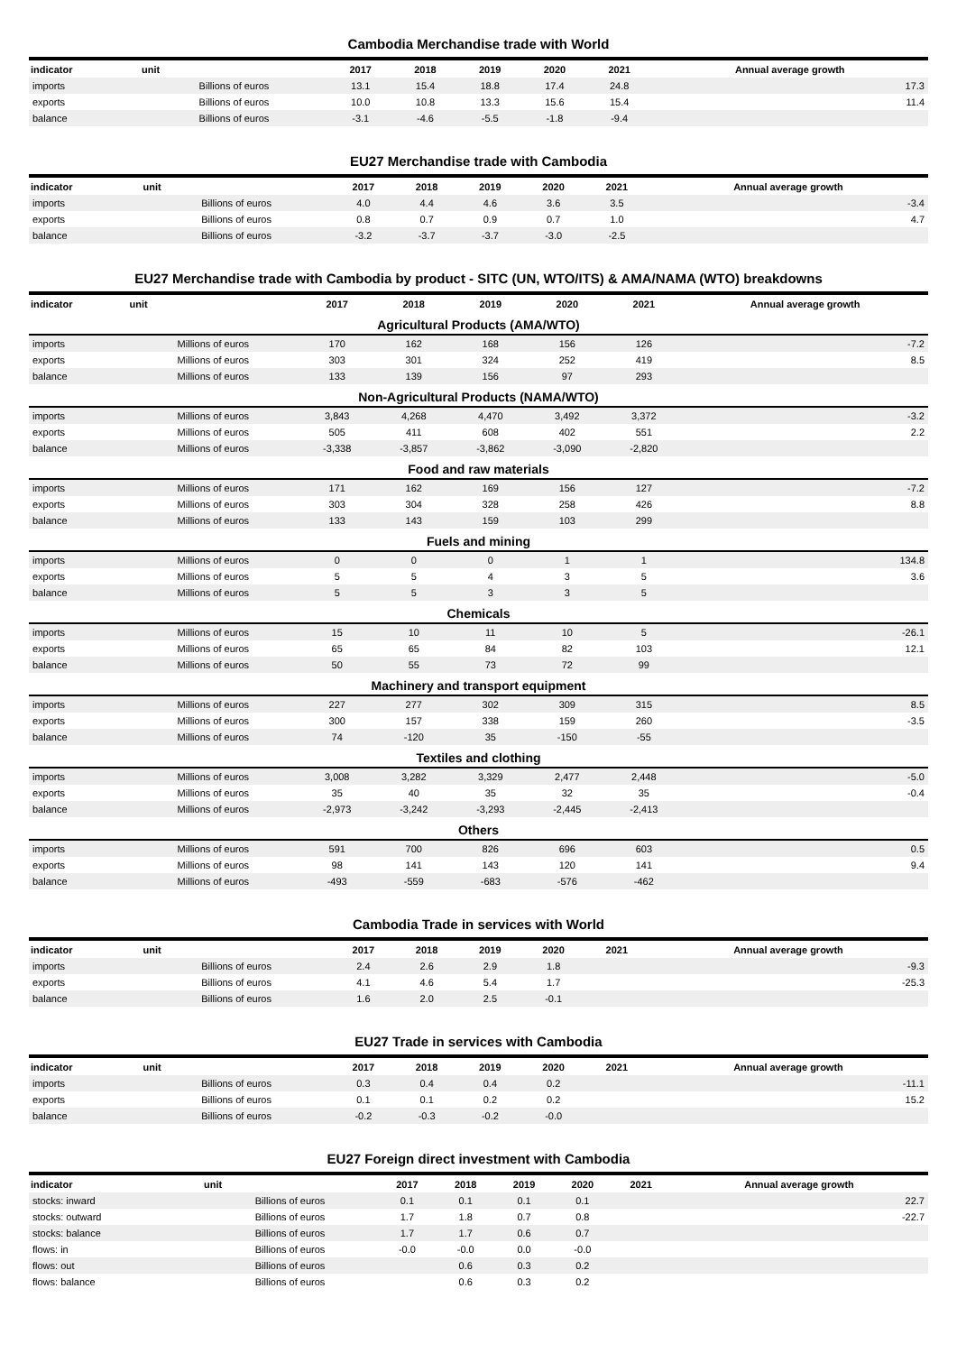Cambodia Merchandise trade with World
| indicator | unit | 2017 | 2018 | 2019 | 2020 | 2021 | Annual average growth |
| --- | --- | --- | --- | --- | --- | --- | --- |
| imports | Billions of euros | 13.1 | 15.4 | 18.8 | 17.4 | 24.8 | 17.3 |
| exports | Billions of euros | 10.0 | 10.8 | 13.3 | 15.6 | 15.4 | 11.4 |
| balance | Billions of euros | -3.1 | -4.6 | -5.5 | -1.8 | -9.4 | |
EU27 Merchandise trade with Cambodia
| indicator | unit | 2017 | 2018 | 2019 | 2020 | 2021 | Annual average growth |
| --- | --- | --- | --- | --- | --- | --- | --- |
| imports | Billions of euros | 4.0 | 4.4 | 4.6 | 3.6 | 3.5 | -3.4 |
| exports | Billions of euros | 0.8 | 0.7 | 0.9 | 0.7 | 1.0 | 4.7 |
| balance | Billions of euros | -3.2 | -3.7 | -3.7 | -3.0 | -2.5 | |
EU27 Merchandise trade with Cambodia by product - SITC (UN, WTO/ITS) & AMA/NAMA (WTO) breakdowns
| indicator | unit | 2017 | 2018 | 2019 | 2020 | 2021 | Annual average growth |
| --- | --- | --- | --- | --- | --- | --- | --- |
| Agricultural Products (AMA/WTO) | | | | | | | |
| imports | Millions of euros | 170 | 162 | 168 | 156 | 126 | -7.2 |
| exports | Millions of euros | 303 | 301 | 324 | 252 | 419 | 8.5 |
| balance | Millions of euros | 133 | 139 | 156 | 97 | 293 | |
| Non-Agricultural Products (NAMA/WTO) | | | | | | | |
| imports | Millions of euros | 3,843 | 4,268 | 4,470 | 3,492 | 3,372 | -3.2 |
| exports | Millions of euros | 505 | 411 | 608 | 402 | 551 | 2.2 |
| balance | Millions of euros | -3,338 | -3,857 | -3,862 | -3,090 | -2,820 | |
| Food and raw materials | | | | | | | |
| imports | Millions of euros | 171 | 162 | 169 | 156 | 127 | -7.2 |
| exports | Millions of euros | 303 | 304 | 328 | 258 | 426 | 8.8 |
| balance | Millions of euros | 133 | 143 | 159 | 103 | 299 | |
| Fuels and mining | | | | | | | |
| imports | Millions of euros | 0 | 0 | 0 | 1 | 1 | 134.8 |
| exports | Millions of euros | 5 | 5 | 4 | 3 | 5 | 3.6 |
| balance | Millions of euros | 5 | 5 | 3 | 3 | 5 | |
| Chemicals | | | | | | | |
| imports | Millions of euros | 15 | 10 | 11 | 10 | 5 | -26.1 |
| exports | Millions of euros | 65 | 65 | 84 | 82 | 103 | 12.1 |
| balance | Millions of euros | 50 | 55 | 73 | 72 | 99 | |
| Machinery and transport equipment | | | | | | | |
| imports | Millions of euros | 227 | 277 | 302 | 309 | 315 | 8.5 |
| exports | Millions of euros | 300 | 157 | 338 | 159 | 260 | -3.5 |
| balance | Millions of euros | 74 | -120 | 35 | -150 | -55 | |
| Textiles and clothing | | | | | | | |
| imports | Millions of euros | 3,008 | 3,282 | 3,329 | 2,477 | 2,448 | -5.0 |
| exports | Millions of euros | 35 | 40 | 35 | 32 | 35 | -0.4 |
| balance | Millions of euros | -2,973 | -3,242 | -3,293 | -2,445 | -2,413 | |
| Others | | | | | | | |
| imports | Millions of euros | 591 | 700 | 826 | 696 | 603 | 0.5 |
| exports | Millions of euros | 98 | 141 | 143 | 120 | 141 | 9.4 |
| balance | Millions of euros | -493 | -559 | -683 | -576 | -462 | |
Cambodia Trade in services with World
| indicator | unit | 2017 | 2018 | 2019 | 2020 | 2021 | Annual average growth |
| --- | --- | --- | --- | --- | --- | --- | --- |
| imports | Billions of euros | 2.4 | 2.6 | 2.9 | 1.8 | | -9.3 |
| exports | Billions of euros | 4.1 | 4.6 | 5.4 | 1.7 | | -25.3 |
| balance | Billions of euros | 1.6 | 2.0 | 2.5 | -0.1 | | |
EU27 Trade in services with Cambodia
| indicator | unit | 2017 | 2018 | 2019 | 2020 | 2021 | Annual average growth |
| --- | --- | --- | --- | --- | --- | --- | --- |
| imports | Billions of euros | 0.3 | 0.4 | 0.4 | 0.2 | | -11.1 |
| exports | Billions of euros | 0.1 | 0.1 | 0.2 | 0.2 | | 15.2 |
| balance | Billions of euros | -0.2 | -0.3 | -0.2 | -0.0 | | |
EU27 Foreign direct investment with Cambodia
| indicator | unit | 2017 | 2018 | 2019 | 2020 | 2021 | Annual average growth |
| --- | --- | --- | --- | --- | --- | --- | --- |
| stocks: inward | Billions of euros | 0.1 | 0.1 | 0.1 | 0.1 | | 22.7 |
| stocks: outward | Billions of euros | 1.7 | 1.8 | 0.7 | 0.8 | | -22.7 |
| stocks: balance | Billions of euros | 1.7 | 1.7 | 0.6 | 0.7 | | |
| flows: in | Billions of euros | -0.0 | -0.0 | 0.0 | -0.0 | | |
| flows: out | Billions of euros | | 0.6 | 0.3 | 0.2 | | |
| flows: balance | Billions of euros | | 0.6 | 0.3 | 0.2 | | |